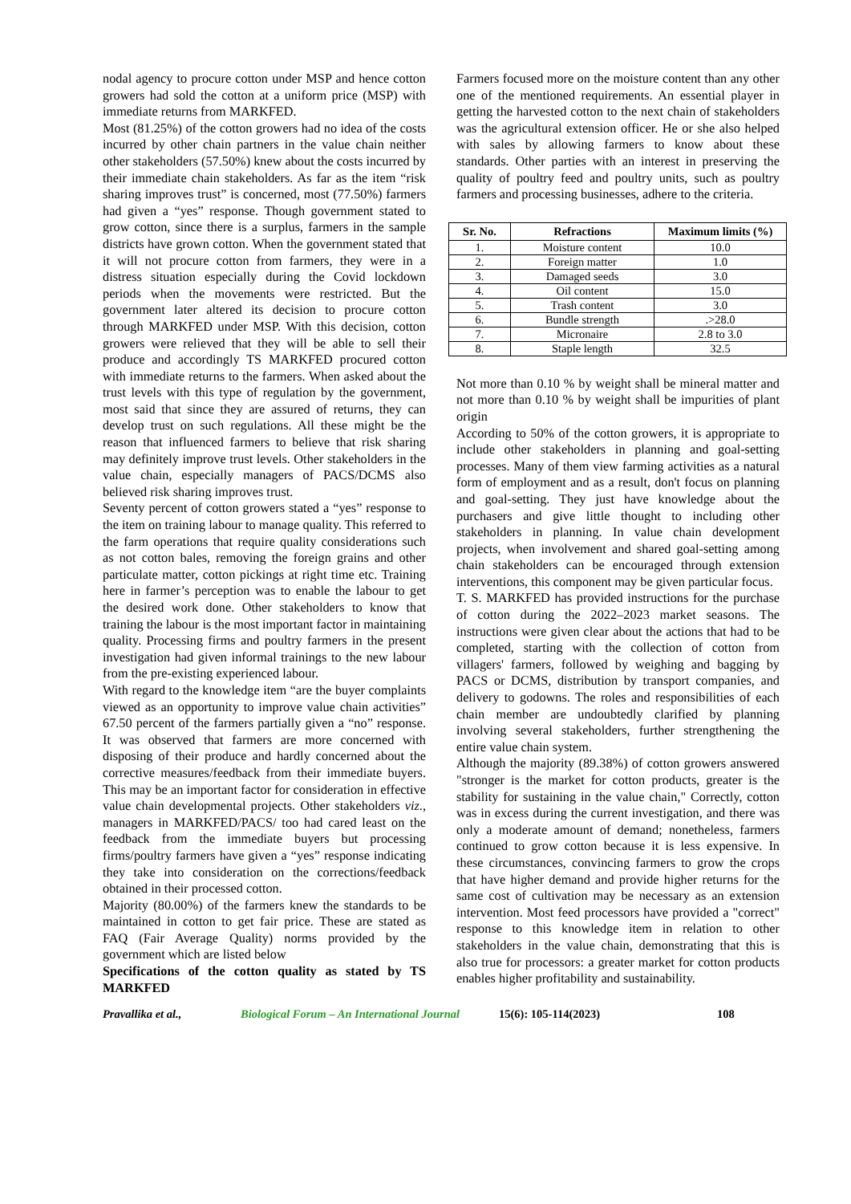nodal agency to procure cotton under MSP and hence cotton growers had sold the cotton at a uniform price (MSP) with immediate returns from MARKFED.
Most (81.25%) of the cotton growers had no idea of the costs incurred by other chain partners in the value chain neither other stakeholders (57.50%) knew about the costs incurred by their immediate chain stakeholders. As far as the item “risk sharing improves trust” is concerned, most (77.50%) farmers had given a “yes” response. Though government stated to grow cotton, since there is a surplus, farmers in the sample districts have grown cotton. When the government stated that it will not procure cotton from farmers, they were in a distress situation especially during the Covid lockdown periods when the movements were restricted. But the government later altered its decision to procure cotton through MARKFED under MSP. With this decision, cotton growers were relieved that they will be able to sell their produce and accordingly TS MARKFED procured cotton with immediate returns to the farmers. When asked about the trust levels with this type of regulation by the government, most said that since they are assured of returns, they can develop trust on such regulations. All these might be the reason that influenced farmers to believe that risk sharing may definitely improve trust levels. Other stakeholders in the value chain, especially managers of PACS/DCMS also believed risk sharing improves trust.
Seventy percent of cotton growers stated a “yes” response to the item on training labour to manage quality. This referred to the farm operations that require quality considerations such as not cotton bales, removing the foreign grains and other particulate matter, cotton pickings at right time etc. Training here in farmer’s perception was to enable the labour to get the desired work done. Other stakeholders to know that training the labour is the most important factor in maintaining quality. Processing firms and poultry farmers in the present investigation had given informal trainings to the new labour from the pre-existing experienced labour.
With regard to the knowledge item “are the buyer complaints viewed as an opportunity to improve value chain activities” 67.50 percent of the farmers partially given a “no” response. It was observed that farmers are more concerned with disposing of their produce and hardly concerned about the corrective measures/feedback from their immediate buyers. This may be an important factor for consideration in effective value chain developmental projects. Other stakeholders viz., managers in MARKFED/PACS/ too had cared least on the feedback from the immediate buyers but processing firms/poultry farmers have given a “yes” response indicating they take into consideration on the corrections/feedback obtained in their processed cotton.
Majority (80.00%) of the farmers knew the standards to be maintained in cotton to get fair price. These are stated as FAQ (Fair Average Quality) norms provided by the government which are listed below
Specifications of the cotton quality as stated by TS MARKFED
Farmers focused more on the moisture content than any other one of the mentioned requirements. An essential player in getting the harvested cotton to the next chain of stakeholders was the agricultural extension officer. He or she also helped with sales by allowing farmers to know about these standards. Other parties with an interest in preserving the quality of poultry feed and poultry units, such as poultry farmers and processing businesses, adhere to the criteria.
| Sr. No. | Refractions | Maximum limits (%) |
| --- | --- | --- |
| 1. | Moisture content | 10.0 |
| 2. | Foreign matter | 1.0 |
| 3. | Damaged seeds | 3.0 |
| 4. | Oil content | 15.0 |
| 5. | Trash content | 3.0 |
| 6. | Bundle strength | .>28.0 |
| 7. | Micronaire | 2.8 to 3.0 |
| 8. | Staple length | 32.5 |
Not more than 0.10 % by weight shall be mineral matter and not more than 0.10 % by weight shall be impurities of plant origin
According to 50% of the cotton growers, it is appropriate to include other stakeholders in planning and goal-setting processes. Many of them view farming activities as a natural form of employment and as a result, don't focus on planning and goal-setting. They just have knowledge about the purchasers and give little thought to including other stakeholders in planning. In value chain development projects, when involvement and shared goal-setting among chain stakeholders can be encouraged through extension interventions, this component may be given particular focus.
T. S. MARKFED has provided instructions for the purchase of cotton during the 2022–2023 market seasons. The instructions were given clear about the actions that had to be completed, starting with the collection of cotton from villagers' farmers, followed by weighing and bagging by PACS or DCMS, distribution by transport companies, and delivery to godowns. The roles and responsibilities of each chain member are undoubtedly clarified by planning involving several stakeholders, further strengthening the entire value chain system.
Although the majority (89.38%) of cotton growers answered "stronger is the market for cotton products, greater is the stability for sustaining in the value chain," Correctly, cotton was in excess during the current investigation, and there was only a moderate amount of demand; nonetheless, farmers continued to grow cotton because it is less expensive. In these circumstances, convincing farmers to grow the crops that have higher demand and provide higher returns for the same cost of cultivation may be necessary as an extension intervention. Most feed processors have provided a "correct" response to this knowledge item in relation to other stakeholders in the value chain, demonstrating that this is also true for processors: a greater market for cotton products enables higher profitability and sustainability.
Pravallika et al., Biological Forum – An International Journal 15(6): 105-114(2023) 108